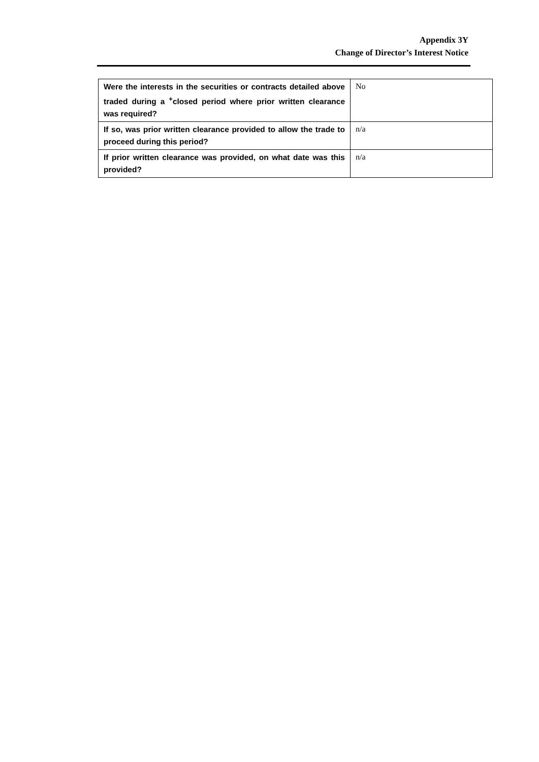Appendix 3Y
Change of Director’s Interest Notice
| Were the interests in the securities or contracts detailed above traded during a <sup>+</sup>closed period where prior written clearance was required? | No |
| If so, was prior written clearance provided to allow the trade to proceed during this period? | n/a |
| If prior written clearance was provided, on what date was this provided? | n/a |